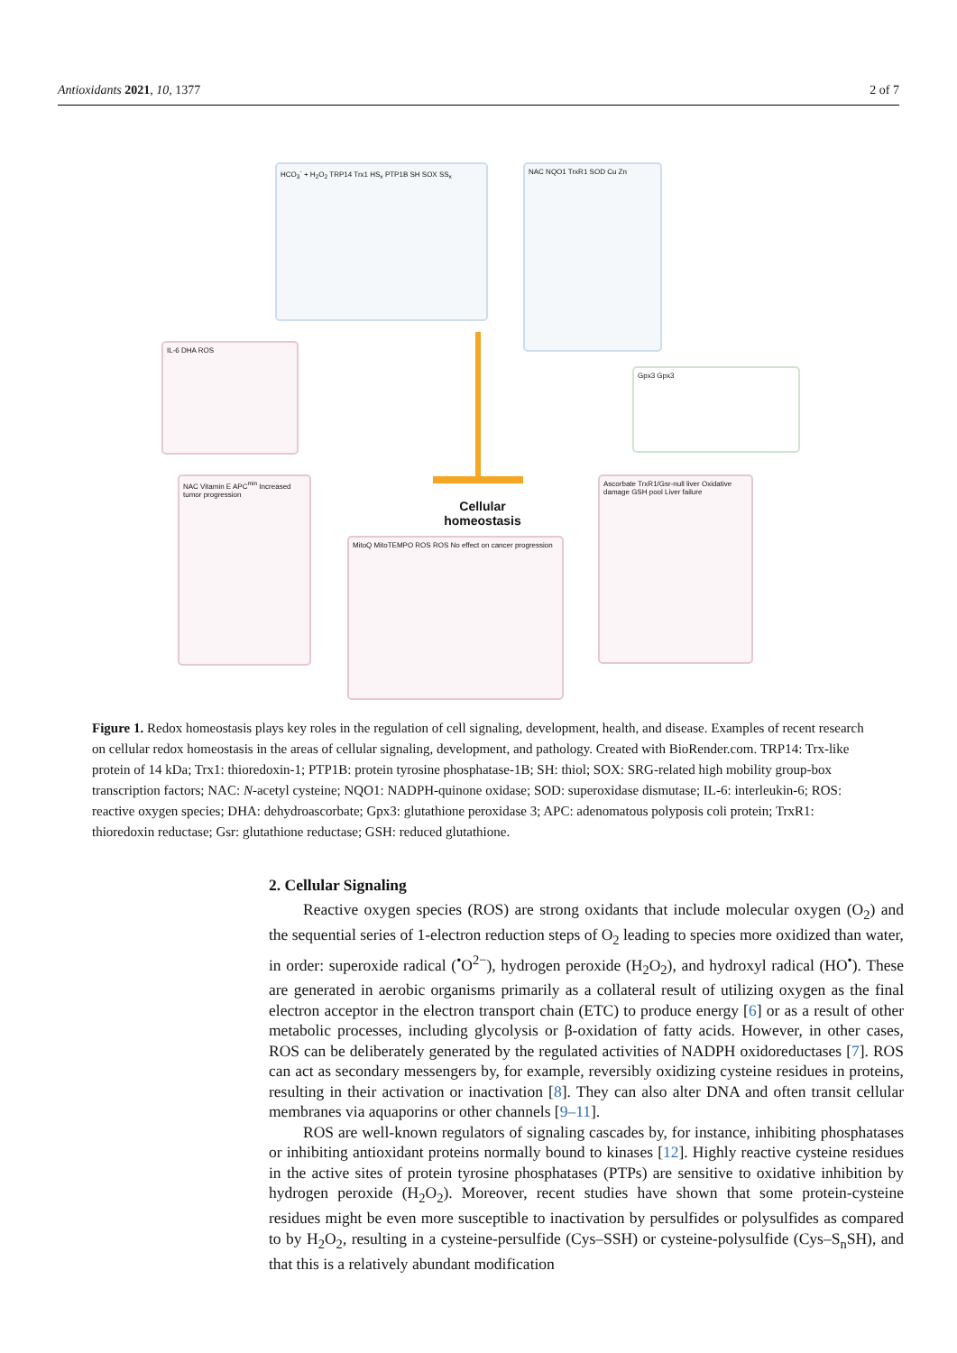Antioxidants 2021, 10, 1377 2 of 7
HCO<sub>3</sub><sup>-</sup> + H<sub>2</sub>O<sub>2</sub> TRP14 Trx1 HS<sub>x</sub> PTP1B SH SOX SS<sub>x</sub> NAC NQO1 TrxR1 SOD Cu Zn
IL-6 DHA ROS
Gpx3 Gpx3
Cellular
homeostasis
NAC Vitamin E APC<sup>min</sup> Increased tumor progression
MitoQ MitoTEMPO ROS ROS No effect on cancer progression
Ascorbate TrxR1/Gsr-null liver Oxidative damage GSH pool Liver failure
Figure 1. Redox homeostasis plays key roles in the regulation of cell signaling, development, health, and disease. Examples of recent research on cellular redox homeostasis in the areas of cellular signaling, development, and pathology. Created with BioRender.com. TRP14: Trx-like protein of 14 kDa; Trx1: thioredoxin-1; PTP1B: protein tyrosine phosphatase-1B; SH: thiol; SOX: SRG-related high mobility group-box transcription factors; NAC: N-acetyl cysteine; NQO1: NADPH-quinone oxidase; SOD: superoxidase dismutase; IL-6: interleukin-6; ROS: reactive oxygen species; DHA: dehydroascorbate; Gpx3: glutathione peroxidase 3; APC: adenomatous polyposis coli protein; TrxR1: thioredoxin reductase; Gsr: glutathione reductase; GSH: reduced glutathione.
2. Cellular Signaling
Reactive oxygen species (ROS) are strong oxidants that include molecular oxygen (O<sub>2</sub>) and the sequential series of 1-electron reduction steps of O<sub>2</sub> leading to species more oxidized than water, in order: superoxide radical (<sup>•</sup>O<sup>2−</sup>), hydrogen peroxide (H<sub>2</sub>O<sub>2</sub>), and hydroxyl radical (HO<sup>•</sup>). These are generated in aerobic organisms primarily as a collateral result of utilizing oxygen as the final electron acceptor in the electron transport chain (ETC) to produce energy [6] or as a result of other metabolic processes, including glycolysis or β-oxidation of fatty acids. However, in other cases, ROS can be deliberately generated by the regulated activities of NADPH oxidoreductases [7]. ROS can act as secondary messengers by, for example, reversibly oxidizing cysteine residues in proteins, resulting in their activation or inactivation [8]. They can also alter DNA and often transit cellular membranes via aquaporins or other channels [9–11].
ROS are well-known regulators of signaling cascades by, for instance, inhibiting phosphatases or inhibiting antioxidant proteins normally bound to kinases [12]. Highly reactive cysteine residues in the active sites of protein tyrosine phosphatases (PTPs) are sensitive to oxidative inhibition by hydrogen peroxide (H<sub>2</sub>O<sub>2</sub>). Moreover, recent studies have shown that some protein-cysteine residues might be even more susceptible to inactivation by persulfides or polysulfides as compared to by H<sub>2</sub>O<sub>2</sub>, resulting in a cysteine-persulfide (Cys–SSH) or cysteine-polysulfide (Cys–S<sub>n</sub>SH), and that this is a relatively abundant modification